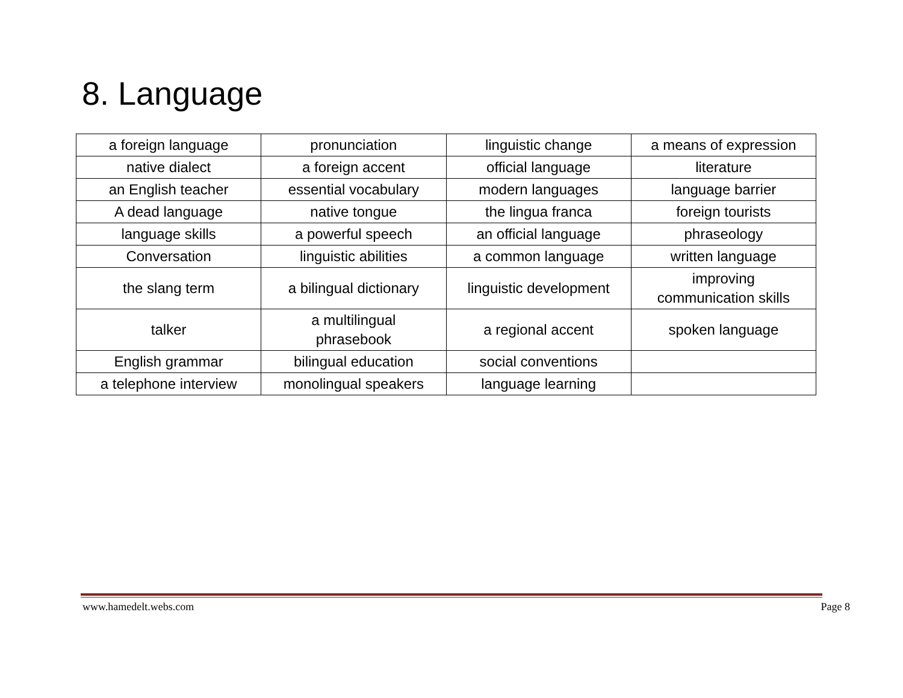8. Language
| a foreign language | pronunciation | linguistic change | a means of expression |
| native dialect | a foreign accent | official language | literature |
| an English teacher | essential vocabulary | modern languages | language barrier |
| A dead language | native tongue | the lingua franca | foreign tourists |
| language skills | a powerful speech | an official language | phraseology |
| Conversation | linguistic abilities | a common language | written language |
| the slang term | a bilingual dictionary | linguistic development | improving communication skills |
| talker | a multilingual phrasebook | a regional accent | spoken language |
| English grammar | bilingual education | social conventions | |
| a telephone interview | monolingual speakers | language learning | |
www.hamedelt.webs.com Page 8